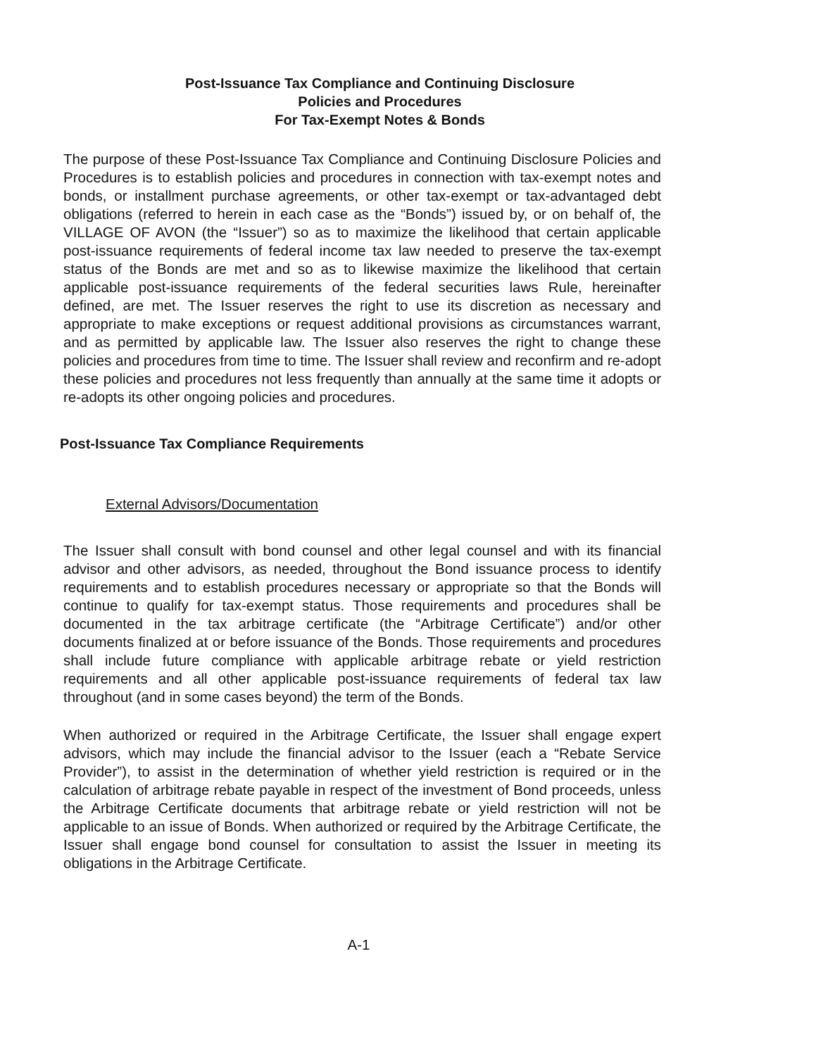Post-Issuance Tax Compliance and Continuing Disclosure
Policies and Procedures
For Tax-Exempt Notes & Bonds
The purpose of these Post-Issuance Tax Compliance and Continuing Disclosure Policies and Procedures is to establish policies and procedures in connection with tax-exempt notes and bonds, or installment purchase agreements, or other tax-exempt or tax-advantaged debt obligations (referred to herein in each case as the “Bonds”) issued by, or on behalf of, the VILLAGE OF AVON (the “Issuer”) so as to maximize the likelihood that certain applicable post-issuance requirements of federal income tax law needed to preserve the tax-exempt status of the Bonds are met and so as to likewise maximize the likelihood that certain applicable post-issuance requirements of the federal securities laws Rule, hereinafter defined, are met. The Issuer reserves the right to use its discretion as necessary and appropriate to make exceptions or request additional provisions as circumstances warrant, and as permitted by applicable law. The Issuer also reserves the right to change these policies and procedures from time to time. The Issuer shall review and reconfirm and re-adopt these policies and procedures not less frequently than annually at the same time it adopts or re-adopts its other ongoing policies and procedures.
Post-Issuance Tax Compliance Requirements
External Advisors/Documentation
The Issuer shall consult with bond counsel and other legal counsel and with its financial advisor and other advisors, as needed, throughout the Bond issuance process to identify requirements and to establish procedures necessary or appropriate so that the Bonds will continue to qualify for tax-exempt status. Those requirements and procedures shall be documented in the tax arbitrage certificate (the “Arbitrage Certificate”) and/or other documents finalized at or before issuance of the Bonds. Those requirements and procedures shall include future compliance with applicable arbitrage rebate or yield restriction requirements and all other applicable post-issuance requirements of federal tax law throughout (and in some cases beyond) the term of the Bonds.
When authorized or required in the Arbitrage Certificate, the Issuer shall engage expert advisors, which may include the financial advisor to the Issuer (each a “Rebate Service Provider”), to assist in the determination of whether yield restriction is required or in the calculation of arbitrage rebate payable in respect of the investment of Bond proceeds, unless the Arbitrage Certificate documents that arbitrage rebate or yield restriction will not be applicable to an issue of Bonds. When authorized or required by the Arbitrage Certificate, the Issuer shall engage bond counsel for consultation to assist the Issuer in meeting its obligations in the Arbitrage Certificate.
A-1